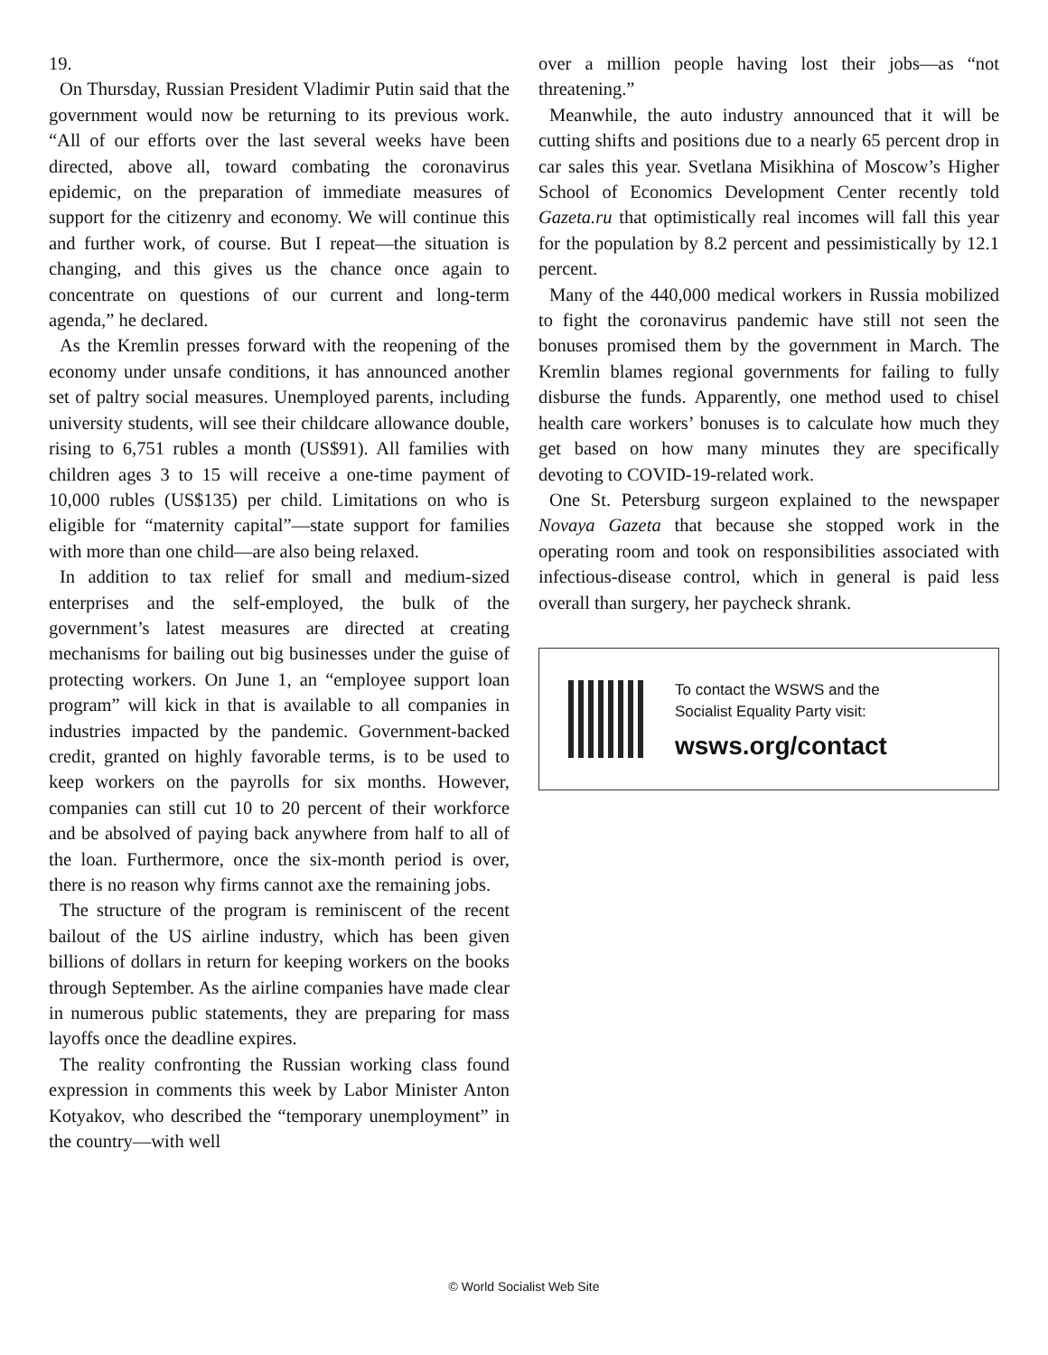19.
On Thursday, Russian President Vladimir Putin said that the government would now be returning to its previous work. “All of our efforts over the last several weeks have been directed, above all, toward combating the coronavirus epidemic, on the preparation of immediate measures of support for the citizenry and economy. We will continue this and further work, of course. But I repeat—the situation is changing, and this gives us the chance once again to concentrate on questions of our current and long-term agenda,” he declared.
As the Kremlin presses forward with the reopening of the economy under unsafe conditions, it has announced another set of paltry social measures. Unemployed parents, including university students, will see their childcare allowance double, rising to 6,751 rubles a month (US$91). All families with children ages 3 to 15 will receive a one-time payment of 10,000 rubles (US$135) per child. Limitations on who is eligible for “maternity capital”—state support for families with more than one child—are also being relaxed.
In addition to tax relief for small and medium-sized enterprises and the self-employed, the bulk of the government’s latest measures are directed at creating mechanisms for bailing out big businesses under the guise of protecting workers. On June 1, an “employee support loan program” will kick in that is available to all companies in industries impacted by the pandemic. Government-backed credit, granted on highly favorable terms, is to be used to keep workers on the payrolls for six months. However, companies can still cut 10 to 20 percent of their workforce and be absolved of paying back anywhere from half to all of the loan. Furthermore, once the six-month period is over, there is no reason why firms cannot axe the remaining jobs.
The structure of the program is reminiscent of the recent bailout of the US airline industry, which has been given billions of dollars in return for keeping workers on the books through September. As the airline companies have made clear in numerous public statements, they are preparing for mass layoffs once the deadline expires.
The reality confronting the Russian working class found expression in comments this week by Labor Minister Anton Kotyakov, who described the “temporary unemployment” in the country—with well
over a million people having lost their jobs—as “not threatening.”
Meanwhile, the auto industry announced that it will be cutting shifts and positions due to a nearly 65 percent drop in car sales this year. Svetlana Misikhina of Moscow’s Higher School of Economics Development Center recently told Gazeta.ru that optimistically real incomes will fall this year for the population by 8.2 percent and pessimistically by 12.1 percent.
Many of the 440,000 medical workers in Russia mobilized to fight the coronavirus pandemic have still not seen the bonuses promised them by the government in March. The Kremlin blames regional governments for failing to fully disburse the funds. Apparently, one method used to chisel health care workers’ bonuses is to calculate how much they get based on how many minutes they are specifically devoting to COVID-19-related work.
One St. Petersburg surgeon explained to the newspaper Novaya Gazeta that because she stopped work in the operating room and took on responsibilities associated with infectious-disease control, which in general is paid less overall than surgery, her paycheck shrank.
To contact the WSWS and the
Socialist Equality Party visit:
wsws.org/contact
© World Socialist Web Site